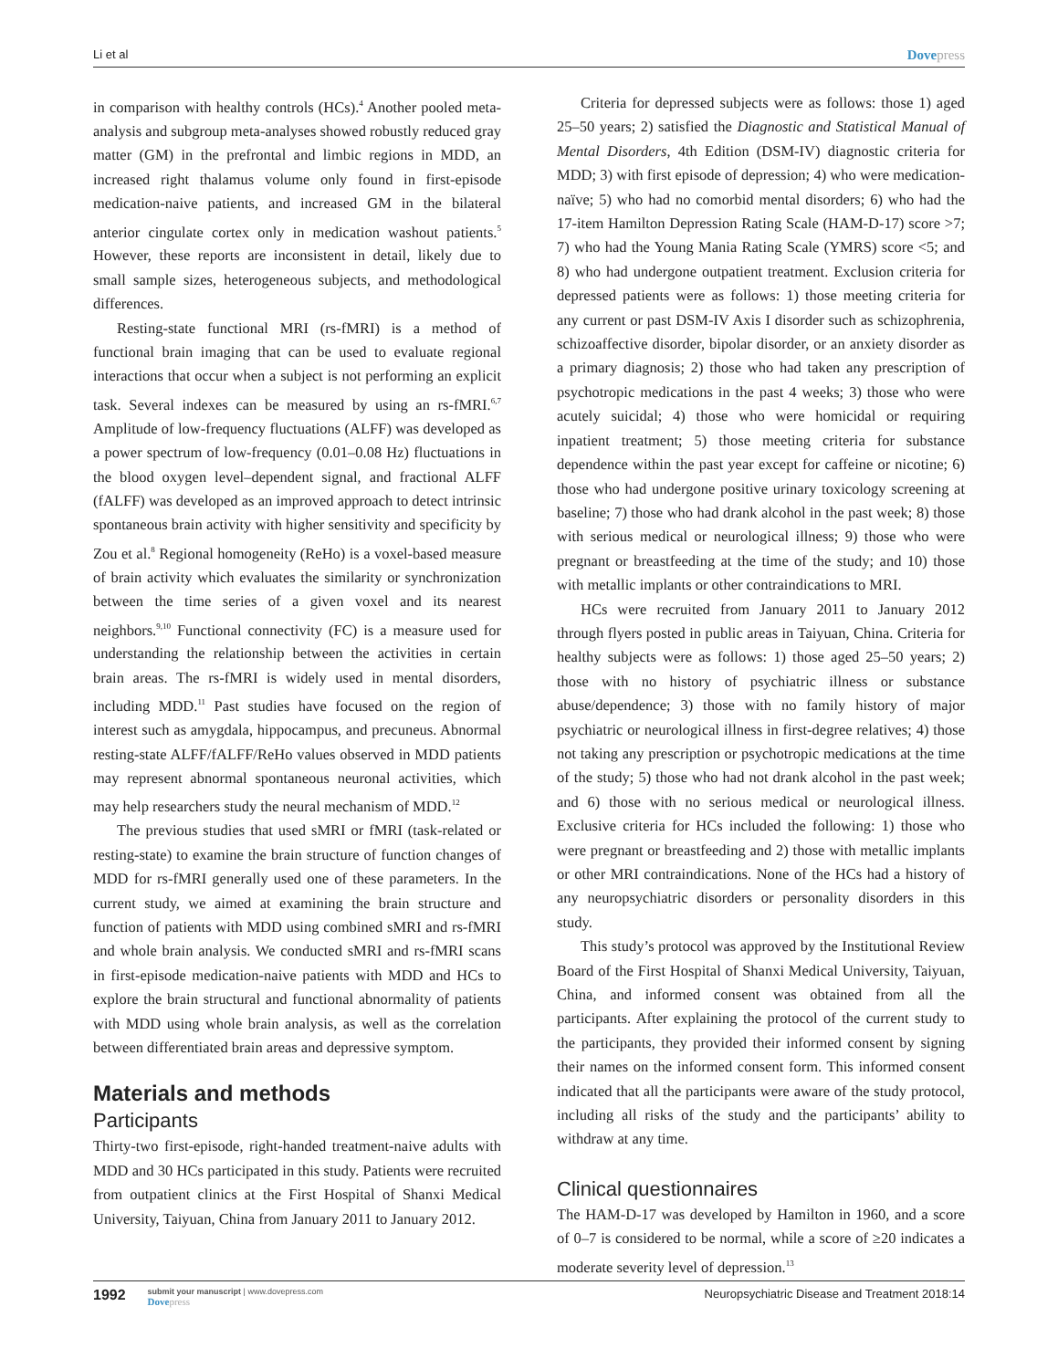Li et al Dovepress
in comparison with healthy controls (HCs).<sup>4</sup> Another pooled meta-analysis and subgroup meta-analyses showed robustly reduced gray matter (GM) in the prefrontal and limbic regions in MDD, an increased right thalamus volume only found in first-episode medication-naive patients, and increased GM in the bilateral anterior cingulate cortex only in medication washout patients.<sup>5</sup> However, these reports are inconsistent in detail, likely due to small sample sizes, heterogeneous subjects, and methodological differences.
Resting-state functional MRI (rs-fMRI) is a method of functional brain imaging that can be used to evaluate regional interactions that occur when a subject is not performing an explicit task. Several indexes can be measured by using an rs-fMRI.<sup>6,7</sup> Amplitude of low-frequency fluctuations (ALFF) was developed as a power spectrum of low-frequency (0.01–0.08 Hz) fluctuations in the blood oxygen level–dependent signal, and fractional ALFF (fALFF) was developed as an improved approach to detect intrinsic spontaneous brain activity with higher sensitivity and specificity by Zou et al.<sup>8</sup> Regional homogeneity (ReHo) is a voxel-based measure of brain activity which evaluates the similarity or synchronization between the time series of a given voxel and its nearest neighbors.<sup>9,10</sup> Functional connectivity (FC) is a measure used for understanding the relationship between the activities in certain brain areas. The rs-fMRI is widely used in mental disorders, including MDD.<sup>11</sup> Past studies have focused on the region of interest such as amygdala, hippocampus, and precuneus. Abnormal resting-state ALFF/fALFF/ReHo values observed in MDD patients may represent abnormal spontaneous neuronal activities, which may help researchers study the neural mechanism of MDD.<sup>12</sup>
The previous studies that used sMRI or fMRI (task-related or resting-state) to examine the brain structure of function changes of MDD for rs-fMRI generally used one of these parameters. In the current study, we aimed at examining the brain structure and function of patients with MDD using combined sMRI and rs-fMRI and whole brain analysis. We conducted sMRI and rs-fMRI scans in first-episode medication-naive patients with MDD and HCs to explore the brain structural and functional abnormality of patients with MDD using whole brain analysis, as well as the correlation between differentiated brain areas and depressive symptom.
Materials and methods
Participants
Thirty-two first-episode, right-handed treatment-naive adults with MDD and 30 HCs participated in this study. Patients were recruited from outpatient clinics at the First Hospital of Shanxi Medical University, Taiyuan, China from January 2011 to January 2012.
Criteria for depressed subjects were as follows: those 1) aged 25–50 years; 2) satisfied the Diagnostic and Statistical Manual of Mental Disorders, 4th Edition (DSM-IV) diagnostic criteria for MDD; 3) with first episode of depression; 4) who were medication-naïve; 5) who had no comorbid mental disorders; 6) who had the 17-item Hamilton Depression Rating Scale (HAM-D-17) score >7; 7) who had the Young Mania Rating Scale (YMRS) score <5; and 8) who had undergone outpatient treatment. Exclusion criteria for depressed patients were as follows: 1) those meeting criteria for any current or past DSM-IV Axis I disorder such as schizophrenia, schizoaffective disorder, bipolar disorder, or an anxiety disorder as a primary diagnosis; 2) those who had taken any prescription of psychotropic medications in the past 4 weeks; 3) those who were acutely suicidal; 4) those who were homicidal or requiring inpatient treatment; 5) those meeting criteria for substance dependence within the past year except for caffeine or nicotine; 6) those who had undergone positive urinary toxicology screening at baseline; 7) those who had drank alcohol in the past week; 8) those with serious medical or neurological illness; 9) those who were pregnant or breastfeeding at the time of the study; and 10) those with metallic implants or other contraindications to MRI.
HCs were recruited from January 2011 to January 2012 through flyers posted in public areas in Taiyuan, China. Criteria for healthy subjects were as follows: 1) those aged 25–50 years; 2) those with no history of psychiatric illness or substance abuse/dependence; 3) those with no family history of major psychiatric or neurological illness in first-degree relatives; 4) those not taking any prescription or psychotropic medications at the time of the study; 5) those who had not drank alcohol in the past week; and 6) those with no serious medical or neurological illness. Exclusive criteria for HCs included the following: 1) those who were pregnant or breastfeeding and 2) those with metallic implants or other MRI contraindications. None of the HCs had a history of any neuropsychiatric disorders or personality disorders in this study.
This study’s protocol was approved by the Institutional Review Board of the First Hospital of Shanxi Medical University, Taiyuan, China, and informed consent was obtained from all the participants. After explaining the protocol of the current study to the participants, they provided their informed consent by signing their names on the informed consent form. This informed consent indicated that all the participants were aware of the study protocol, including all risks of the study and the participants’ ability to withdraw at any time.
Clinical questionnaires
The HAM-D-17 was developed by Hamilton in 1960, and a score of 0–7 is considered to be normal, while a score of ≥20 indicates a moderate severity level of depression.<sup>13</sup>
1992
submit your manuscript | www.dovepress.com
Dovepress
Neuropsychiatric Disease and Treatment 2018:14